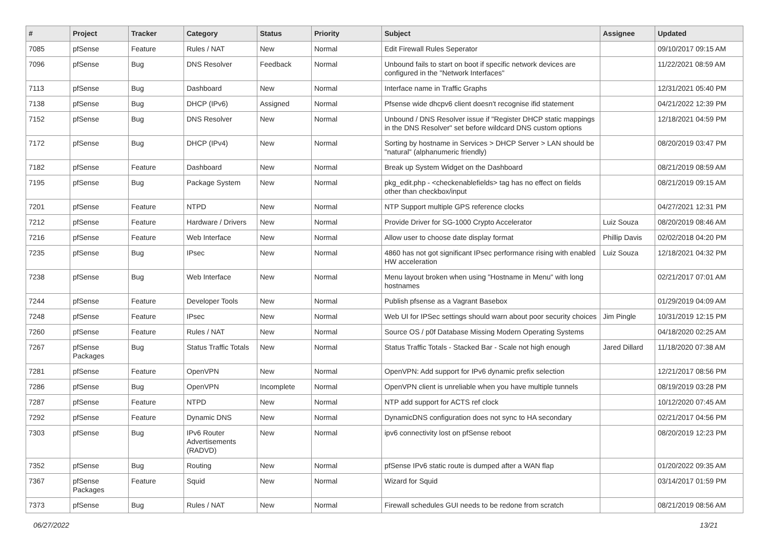| # | Project | Tracker | Category | Status | Priority | Subject | Assignee | Updated |
| --- | --- | --- | --- | --- | --- | --- | --- | --- |
| 7085 | pfSense | Feature | Rules / NAT | New | Normal | Edit Firewall Rules Seperator | | 09/10/2017 09:15 AM |
| 7096 | pfSense | Bug | DNS Resolver | Feedback | Normal | Unbound fails to start on boot if specific network devices are configured in the "Network Interfaces" | | 11/22/2021 08:59 AM |
| 7113 | pfSense | Bug | Dashboard | New | Normal | Interface name in Traffic Graphs | | 12/31/2021 05:40 PM |
| 7138 | pfSense | Bug | DHCP (IPv6) | Assigned | Normal | Pfsense wide dhcpv6 client doesn't recognise ifid statement | | 04/21/2022 12:39 PM |
| 7152 | pfSense | Bug | DNS Resolver | New | Normal | Unbound / DNS Resolver issue if "Register DHCP static mappings in the DNS Resolver" set before wildcard DNS custom options | | 12/18/2021 04:59 PM |
| 7172 | pfSense | Bug | DHCP (IPv4) | New | Normal | Sorting by hostname in Services > DHCP Server > LAN should be "natural" (alphanumeric friendly) | | 08/20/2019 03:47 PM |
| 7182 | pfSense | Feature | Dashboard | New | Normal | Break up System Widget on the Dashboard | | 08/21/2019 08:59 AM |
| 7195 | pfSense | Bug | Package System | New | Normal | pkg_edit.php - <checkenablefields> tag has no effect on fields other than checkbox/input | | 08/21/2019 09:15 AM |
| 7201 | pfSense | Feature | NTPD | New | Normal | NTP Support multiple GPS reference clocks | | 04/27/2021 12:31 PM |
| 7212 | pfSense | Feature | Hardware / Drivers | New | Normal | Provide Driver for SG-1000 Crypto Accelerator | Luiz Souza | 08/20/2019 08:46 AM |
| 7216 | pfSense | Feature | Web Interface | New | Normal | Allow user to choose date display format | Phillip Davis | 02/02/2018 04:20 PM |
| 7235 | pfSense | Bug | IPsec | New | Normal | 4860 has not got significant IPsec performance rising with enabled HW acceleration | Luiz Souza | 12/18/2021 04:32 PM |
| 7238 | pfSense | Bug | Web Interface | New | Normal | Menu layout broken when using "Hostname in Menu" with long hostnames | | 02/21/2017 07:01 AM |
| 7244 | pfSense | Feature | Developer Tools | New | Normal | Publish pfsense as a Vagrant Basebox | | 01/29/2019 04:09 AM |
| 7248 | pfSense | Feature | IPsec | New | Normal | Web UI for IPSec settings should warn about poor security choices | Jim Pingle | 10/31/2019 12:15 PM |
| 7260 | pfSense | Feature | Rules / NAT | New | Normal | Source OS / p0f Database Missing Modern Operating Systems | | 04/18/2020 02:25 AM |
| 7267 | pfSense Packages | Bug | Status Traffic Totals | New | Normal | Status Traffic Totals - Stacked Bar - Scale not high enough | Jared Dillard | 11/18/2020 07:38 AM |
| 7281 | pfSense | Feature | OpenVPN | New | Normal | OpenVPN: Add support for IPv6 dynamic prefix selection | | 12/21/2017 08:56 PM |
| 7286 | pfSense | Bug | OpenVPN | Incomplete | Normal | OpenVPN client is unreliable when you have multiple tunnels | | 08/19/2019 03:28 PM |
| 7287 | pfSense | Feature | NTPD | New | Normal | NTP add support for ACTS ref clock | | 10/12/2020 07:45 AM |
| 7292 | pfSense | Feature | Dynamic DNS | New | Normal | DynamicDNS configuration does not sync to HA secondary | | 02/21/2017 04:56 PM |
| 7303 | pfSense | Bug | IPv6 Router Advertisements (RADVD) | New | Normal | ipv6 connectivity lost on pfSense reboot | | 08/20/2019 12:23 PM |
| 7352 | pfSense | Bug | Routing | New | Normal | pfSense IPv6 static route is dumped after a WAN flap | | 01/20/2022 09:35 AM |
| 7367 | pfSense Packages | Feature | Squid | New | Normal | Wizard for Squid | | 03/14/2017 01:59 PM |
| 7373 | pfSense | Bug | Rules / NAT | New | Normal | Firewall schedules GUI needs to be redone from scratch | | 08/21/2019 08:56 AM |
06/27/2022 13/21